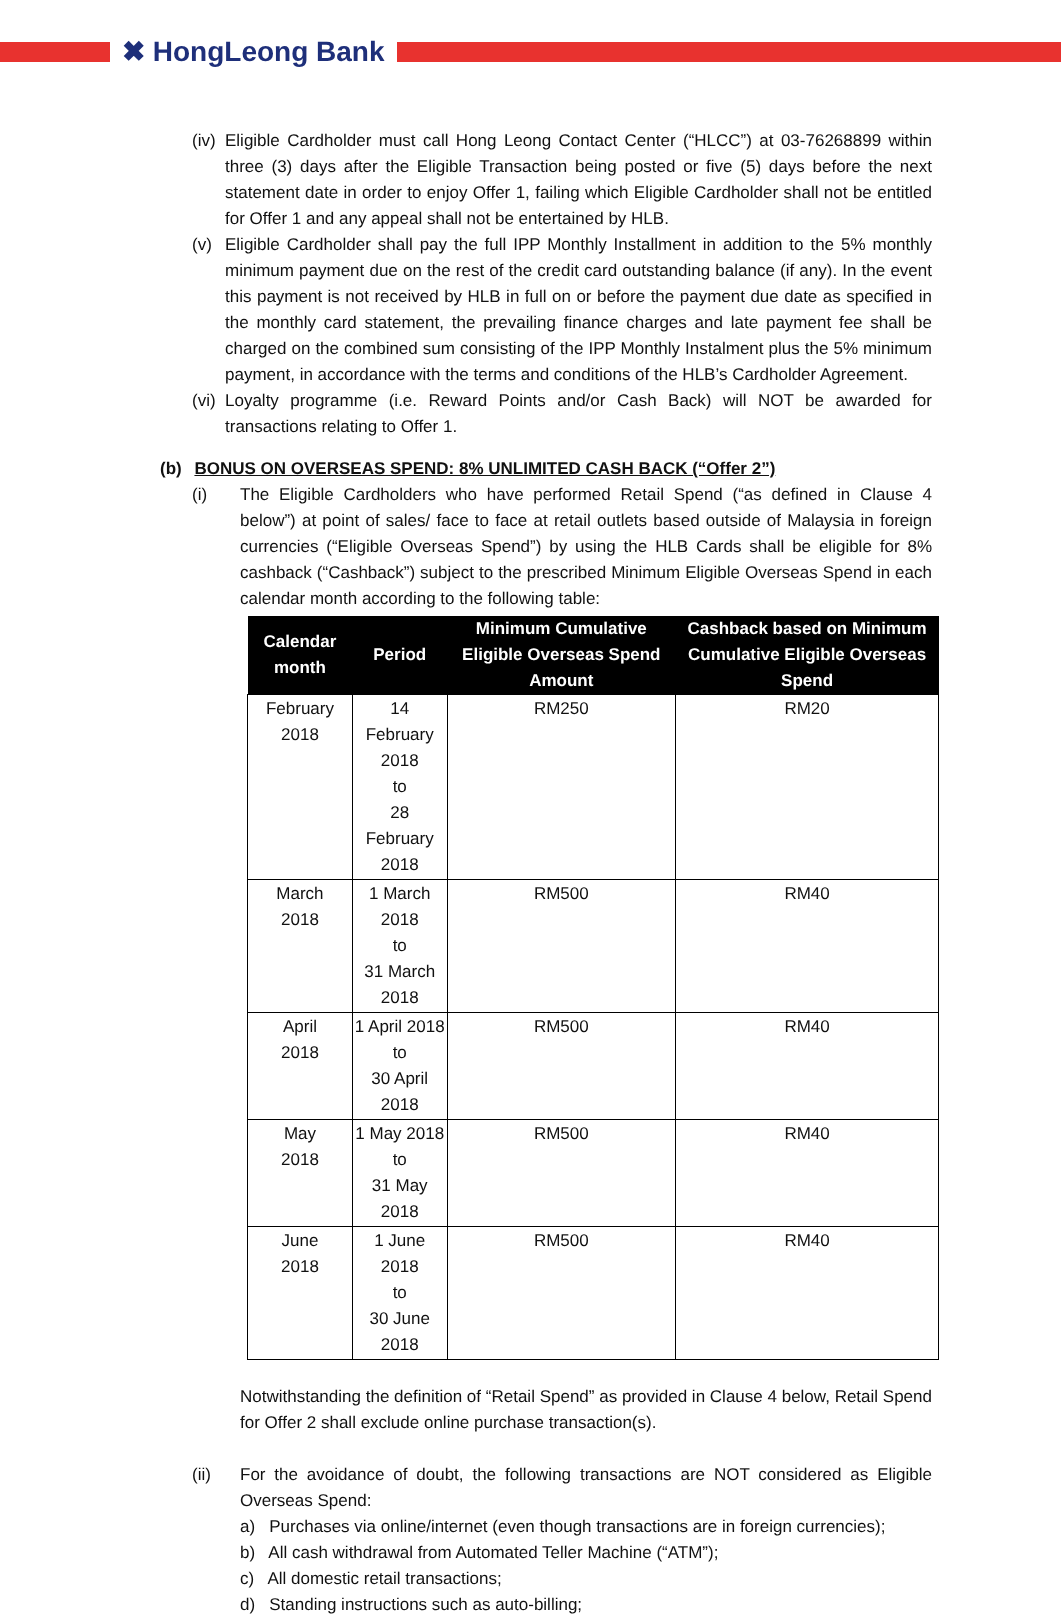✖ HongLeong Bank
(iv)
Eligible Cardholder must call Hong Leong Contact Center (“HLCC”) at 03-76268899 within three (3) days after the Eligible Transaction being posted or five (5) days before the next statement date in order to enjoy Offer 1, failing which Eligible Cardholder shall not be entitled for Offer 1 and any appeal shall not be entertained by HLB.
(v) Eligible Cardholder shall pay the full IPP Monthly Installment in addition to the 5% monthly minimum payment due on the rest of the credit card outstanding balance (if any). In the event this payment is not received by HLB in full on or before the payment due date as specified in the monthly card statement, the prevailing finance charges and late payment fee shall be charged on the combined sum consisting of the IPP Monthly Instalment plus the 5% minimum payment, in accordance with the terms and conditions of the HLB’s Cardholder Agreement.
(vi)
Loyalty programme (i.e. Reward Points and/or Cash Back) will NOT be awarded for transactions relating to Offer 1.
(b) BONUS ON OVERSEAS SPEND: 8% UNLIMITED CASH BACK (“Offer 2”)
(i) The Eligible Cardholders who have performed Retail Spend (“as defined in Clause 4 below”) at point of sales/ face to face at retail outlets based outside of Malaysia in foreign currencies (“Eligible Overseas Spend”) by using the HLB Cards shall be eligible for 8% cashback (“Cashback”) subject to the prescribed Minimum Eligible Overseas Spend in each calendar month according to the following table:
| Calendar month | Period | Minimum Cumulative Eligible Overseas Spend Amount | Cashback based on Minimum Cumulative Eligible Overseas Spend |
| --- | --- | --- | --- |
| February 2018 | 14 February 2018 to 28 February 2018 | RM250 | RM20 |
| March 2018 | 1 March 2018 to 31 March 2018 | RM500 | RM40 |
| April 2018 | 1 April 2018 to 30 April 2018 | RM500 | RM40 |
| May 2018 | 1 May 2018 to 31 May 2018 | RM500 | RM40 |
| June 2018 | 1 June 2018 to 30 June 2018 | RM500 | RM40 |
Notwithstanding the definition of “Retail Spend” as provided in Clause 4 below, Retail Spend for Offer 2 shall exclude online purchase transaction(s).
(ii) For the avoidance of doubt, the following transactions are NOT considered as Eligible Overseas Spend:
a) Purchases via online/internet (even though transactions are in foreign currencies);
b) All cash withdrawal from Automated Teller Machine (“ATM”);
c) All domestic retail transactions;
d) Standing instructions such as auto-billing;